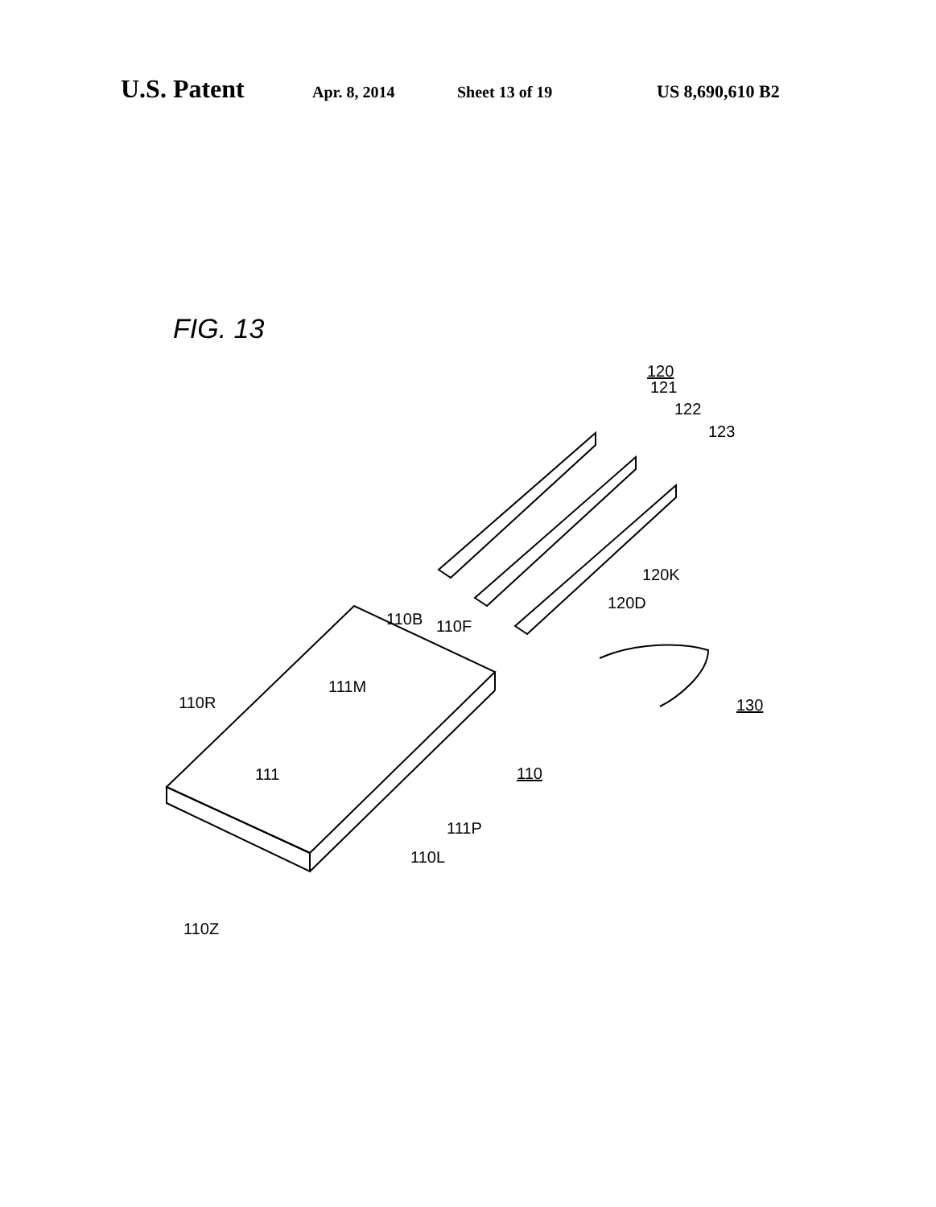U.S. Patent Apr. 8, 2014 Sheet 13 of 19 US 8,690,610 B2
FIG. 13
120
121
122
123
120K
120D
110B
110F
111M
110R
111
110
111P
110L
110Z
130